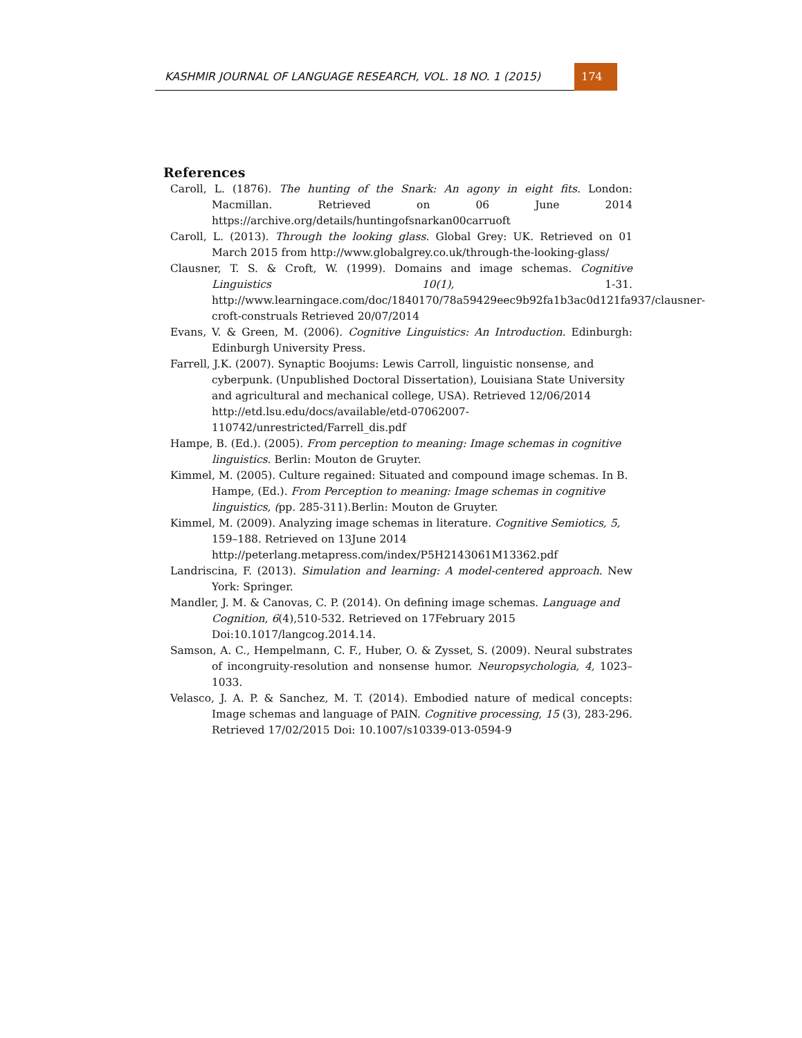KASHMIR JOURNAL OF LANGUAGE RESEARCH, VOL. 18 NO. 1 (2015)
174
References
Caroll, L. (1876). The hunting of the Snark: An agony in eight fits. London: Macmillan. Retrieved on 06 June 2014 https://archive.org/details/huntingofsnarkan00carruoft
Caroll, L. (2013). Through the looking glass. Global Grey: UK. Retrieved on 01 March 2015 from http://www.globalgrey.co.uk/through-the-looking-glass/
Clausner, T. S. & Croft, W. (1999). Domains and image schemas. Cognitive Linguistics 10(1), 1-31. http://www.learningace.com/doc/1840170/78a59429eec9b92fa1b3ac0d121fa937/clausner-croft-construals Retrieved 20/07/2014
Evans, V. & Green, M. (2006). Cognitive Linguistics: An Introduction. Edinburgh: Edinburgh University Press.
Farrell, J.K. (2007). Synaptic Boojums: Lewis Carroll, linguistic nonsense, and cyberpunk. (Unpublished Doctoral Dissertation), Louisiana State University and agricultural and mechanical college, USA). Retrieved 12/06/2014 http://etd.lsu.edu/docs/available/etd-07062007-110742/unrestricted/Farrell_dis.pdf
Hampe, B. (Ed.). (2005). From perception to meaning: Image schemas in cognitive linguistics. Berlin: Mouton de Gruyter.
Kimmel, M. (2005). Culture regained: Situated and compound image schemas. In B. Hampe, (Ed.). From Perception to meaning: Image schemas in cognitive linguistics, (pp. 285-311).Berlin: Mouton de Gruyter.
Kimmel, M. (2009). Analyzing image schemas in literature. Cognitive Semiotics, 5, 159–188. Retrieved on 13June 2014 http://peterlang.metapress.com/index/P5H2143061M13362.pdf
Landriscina, F. (2013). Simulation and learning: A model-centered approach. New York: Springer.
Mandler, J. M. & Canovas, C. P. (2014). On defining image schemas. Language and Cognition, 6(4),510-532. Retrieved on 17February 2015 Doi:10.1017/langcog.2014.14.
Samson, A. C., Hempelmann, C. F., Huber, O. & Zysset, S. (2009). Neural substrates of incongruity-resolution and nonsense humor. Neuropsychologia, 4, 1023–1033.
Velasco, J. A. P. & Sanchez, M. T. (2014). Embodied nature of medical concepts: Image schemas and language of PAIN. Cognitive processing, 15 (3), 283-296. Retrieved 17/02/2015 Doi: 10.1007/s10339-013-0594-9